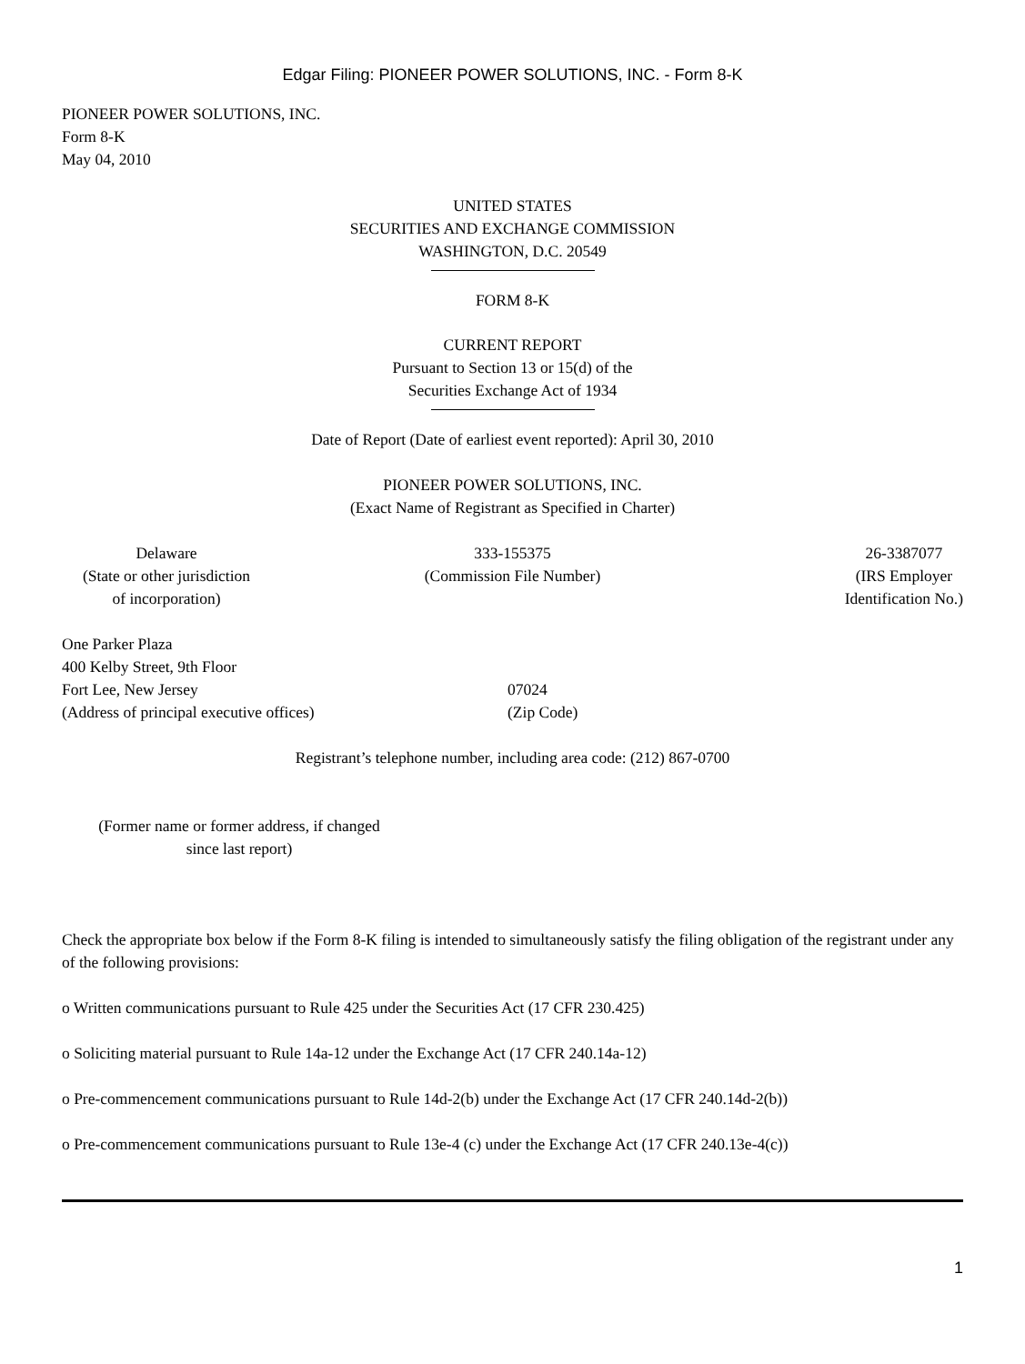Edgar Filing: PIONEER POWER SOLUTIONS, INC. - Form 8-K
PIONEER POWER SOLUTIONS, INC.
Form 8-K
May 04, 2010
UNITED STATES
SECURITIES AND EXCHANGE COMMISSION
WASHINGTON, D.C. 20549
FORM 8-K
CURRENT REPORT
Pursuant to Section 13 or 15(d) of the
Securities Exchange Act of 1934
Date of Report (Date of earliest event reported): April 30, 2010
PIONEER POWER SOLUTIONS, INC.
(Exact Name of Registrant as Specified in Charter)
| Delaware (State or other jurisdiction of incorporation) | 333-155375 (Commission File Number) | 26-3387077 (IRS Employer Identification No.) |
| One Parker Plaza 400 Kelby Street, 9th Floor Fort Lee, New Jersey (Address of principal executive offices) | 07024 (Zip Code) |
Registrant’s telephone number, including area code: (212) 867-0700
(Former name or former address, if changed
since last report)
Check the appropriate box below if the Form 8-K filing is intended to simultaneously satisfy the filing obligation of the registrant under any of the following provisions:
o Written communications pursuant to Rule 425 under the Securities Act (17 CFR 230.425)
o Soliciting material pursuant to Rule 14a-12 under the Exchange Act (17 CFR 240.14a-12)
o Pre-commencement communications pursuant to Rule 14d-2(b) under the Exchange Act (17 CFR 240.14d-2(b))
o Pre-commencement communications pursuant to Rule 13e-4 (c) under the Exchange Act (17 CFR 240.13e-4(c))
1